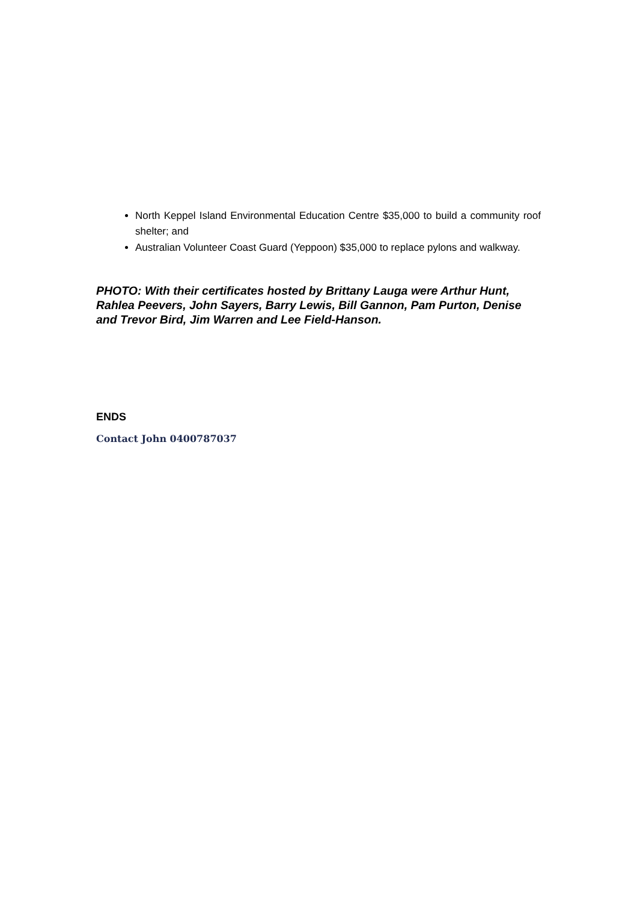North Keppel Island Environmental Education Centre $35,000 to build a community roof shelter; and
Australian Volunteer Coast Guard (Yeppoon) $35,000 to replace pylons and walkway.
PHOTO: With their certificates hosted by Brittany Lauga were Arthur Hunt, Rahlea Peevers, John Sayers, Barry Lewis, Bill Gannon, Pam Purton, Denise and Trevor Bird, Jim Warren and Lee Field-Hanson.
ENDS
Contact John 0400787037